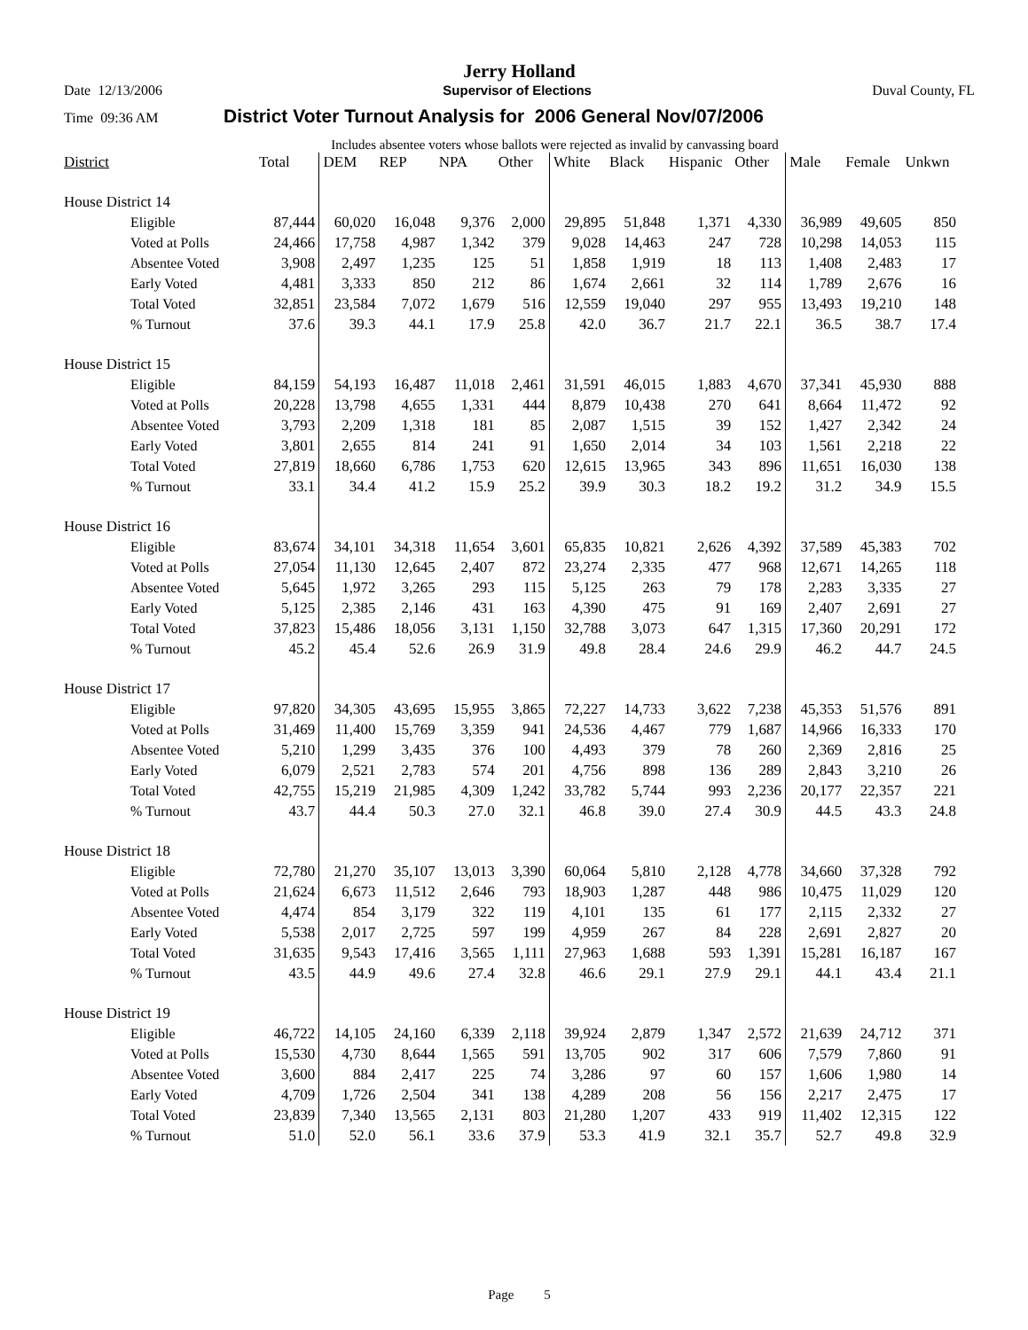Jerry Holland
Date 12/13/2006 Supervisor of Elections Duval County, FL
Time 09:36 AM District Voter Turnout Analysis for 2006 General Nov/07/2006
Includes absentee voters whose ballots were rejected as invalid by canvassing board
| District | Total | DEM | REP | NPA | Other | White | Black | Hispanic | Other | Male | Female | Unkwn |
| --- | --- | --- | --- | --- | --- | --- | --- | --- | --- | --- | --- | --- |
| House District 14 | | | | | | | | | | | | |
| Eligible | 87,444 | 60,020 | 16,048 | 9,376 | 2,000 | 29,895 | 51,848 | 1,371 | 4,330 | 36,989 | 49,605 | 850 |
| Voted at Polls | 24,466 | 17,758 | 4,987 | 1,342 | 379 | 9,028 | 14,463 | 247 | 728 | 10,298 | 14,053 | 115 |
| Absentee Voted | 3,908 | 2,497 | 1,235 | 125 | 51 | 1,858 | 1,919 | 18 | 113 | 1,408 | 2,483 | 17 |
| Early Voted | 4,481 | 3,333 | 850 | 212 | 86 | 1,674 | 2,661 | 32 | 114 | 1,789 | 2,676 | 16 |
| Total Voted | 32,851 | 23,584 | 7,072 | 1,679 | 516 | 12,559 | 19,040 | 297 | 955 | 13,493 | 19,210 | 148 |
| % Turnout | 37.6 | 39.3 | 44.1 | 17.9 | 25.8 | 42.0 | 36.7 | 21.7 | 22.1 | 36.5 | 38.7 | 17.4 |
| House District 15 | | | | | | | | | | | | |
| Eligible | 84,159 | 54,193 | 16,487 | 11,018 | 2,461 | 31,591 | 46,015 | 1,883 | 4,670 | 37,341 | 45,930 | 888 |
| Voted at Polls | 20,228 | 13,798 | 4,655 | 1,331 | 444 | 8,879 | 10,438 | 270 | 641 | 8,664 | 11,472 | 92 |
| Absentee Voted | 3,793 | 2,209 | 1,318 | 181 | 85 | 2,087 | 1,515 | 39 | 152 | 1,427 | 2,342 | 24 |
| Early Voted | 3,801 | 2,655 | 814 | 241 | 91 | 1,650 | 2,014 | 34 | 103 | 1,561 | 2,218 | 22 |
| Total Voted | 27,819 | 18,660 | 6,786 | 1,753 | 620 | 12,615 | 13,965 | 343 | 896 | 11,651 | 16,030 | 138 |
| % Turnout | 33.1 | 34.4 | 41.2 | 15.9 | 25.2 | 39.9 | 30.3 | 18.2 | 19.2 | 31.2 | 34.9 | 15.5 |
| House District 16 | | | | | | | | | | | | |
| Eligible | 83,674 | 34,101 | 34,318 | 11,654 | 3,601 | 65,835 | 10,821 | 2,626 | 4,392 | 37,589 | 45,383 | 702 |
| Voted at Polls | 27,054 | 11,130 | 12,645 | 2,407 | 872 | 23,274 | 2,335 | 477 | 968 | 12,671 | 14,265 | 118 |
| Absentee Voted | 5,645 | 1,972 | 3,265 | 293 | 115 | 5,125 | 263 | 79 | 178 | 2,283 | 3,335 | 27 |
| Early Voted | 5,125 | 2,385 | 2,146 | 431 | 163 | 4,390 | 475 | 91 | 169 | 2,407 | 2,691 | 27 |
| Total Voted | 37,823 | 15,486 | 18,056 | 3,131 | 1,150 | 32,788 | 3,073 | 647 | 1,315 | 17,360 | 20,291 | 172 |
| % Turnout | 45.2 | 45.4 | 52.6 | 26.9 | 31.9 | 49.8 | 28.4 | 24.6 | 29.9 | 46.2 | 44.7 | 24.5 |
| House District 17 | | | | | | | | | | | | |
| Eligible | 97,820 | 34,305 | 43,695 | 15,955 | 3,865 | 72,227 | 14,733 | 3,622 | 7,238 | 45,353 | 51,576 | 891 |
| Voted at Polls | 31,469 | 11,400 | 15,769 | 3,359 | 941 | 24,536 | 4,467 | 779 | 1,687 | 14,966 | 16,333 | 170 |
| Absentee Voted | 5,210 | 1,299 | 3,435 | 376 | 100 | 4,493 | 379 | 78 | 260 | 2,369 | 2,816 | 25 |
| Early Voted | 6,079 | 2,521 | 2,783 | 574 | 201 | 4,756 | 898 | 136 | 289 | 2,843 | 3,210 | 26 |
| Total Voted | 42,755 | 15,219 | 21,985 | 4,309 | 1,242 | 33,782 | 5,744 | 993 | 2,236 | 20,177 | 22,357 | 221 |
| % Turnout | 43.7 | 44.4 | 50.3 | 27.0 | 32.1 | 46.8 | 39.0 | 27.4 | 30.9 | 44.5 | 43.3 | 24.8 |
| House District 18 | | | | | | | | | | | | |
| Eligible | 72,780 | 21,270 | 35,107 | 13,013 | 3,390 | 60,064 | 5,810 | 2,128 | 4,778 | 34,660 | 37,328 | 792 |
| Voted at Polls | 21,624 | 6,673 | 11,512 | 2,646 | 793 | 18,903 | 1,287 | 448 | 986 | 10,475 | 11,029 | 120 |
| Absentee Voted | 4,474 | 854 | 3,179 | 322 | 119 | 4,101 | 135 | 61 | 177 | 2,115 | 2,332 | 27 |
| Early Voted | 5,538 | 2,017 | 2,725 | 597 | 199 | 4,959 | 267 | 84 | 228 | 2,691 | 2,827 | 20 |
| Total Voted | 31,635 | 9,543 | 17,416 | 3,565 | 1,111 | 27,963 | 1,688 | 593 | 1,391 | 15,281 | 16,187 | 167 |
| % Turnout | 43.5 | 44.9 | 49.6 | 27.4 | 32.8 | 46.6 | 29.1 | 27.9 | 29.1 | 44.1 | 43.4 | 21.1 |
| House District 19 | | | | | | | | | | | | |
| Eligible | 46,722 | 14,105 | 24,160 | 6,339 | 2,118 | 39,924 | 2,879 | 1,347 | 2,572 | 21,639 | 24,712 | 371 |
| Voted at Polls | 15,530 | 4,730 | 8,644 | 1,565 | 591 | 13,705 | 902 | 317 | 606 | 7,579 | 7,860 | 91 |
| Absentee Voted | 3,600 | 884 | 2,417 | 225 | 74 | 3,286 | 97 | 60 | 157 | 1,606 | 1,980 | 14 |
| Early Voted | 4,709 | 1,726 | 2,504 | 341 | 138 | 4,289 | 208 | 56 | 156 | 2,217 | 2,475 | 17 |
| Total Voted | 23,839 | 7,340 | 13,565 | 2,131 | 803 | 21,280 | 1,207 | 433 | 919 | 11,402 | 12,315 | 122 |
| % Turnout | 51.0 | 52.0 | 56.1 | 33.6 | 37.9 | 53.3 | 41.9 | 32.1 | 35.7 | 52.7 | 49.8 | 32.9 |
Page 5